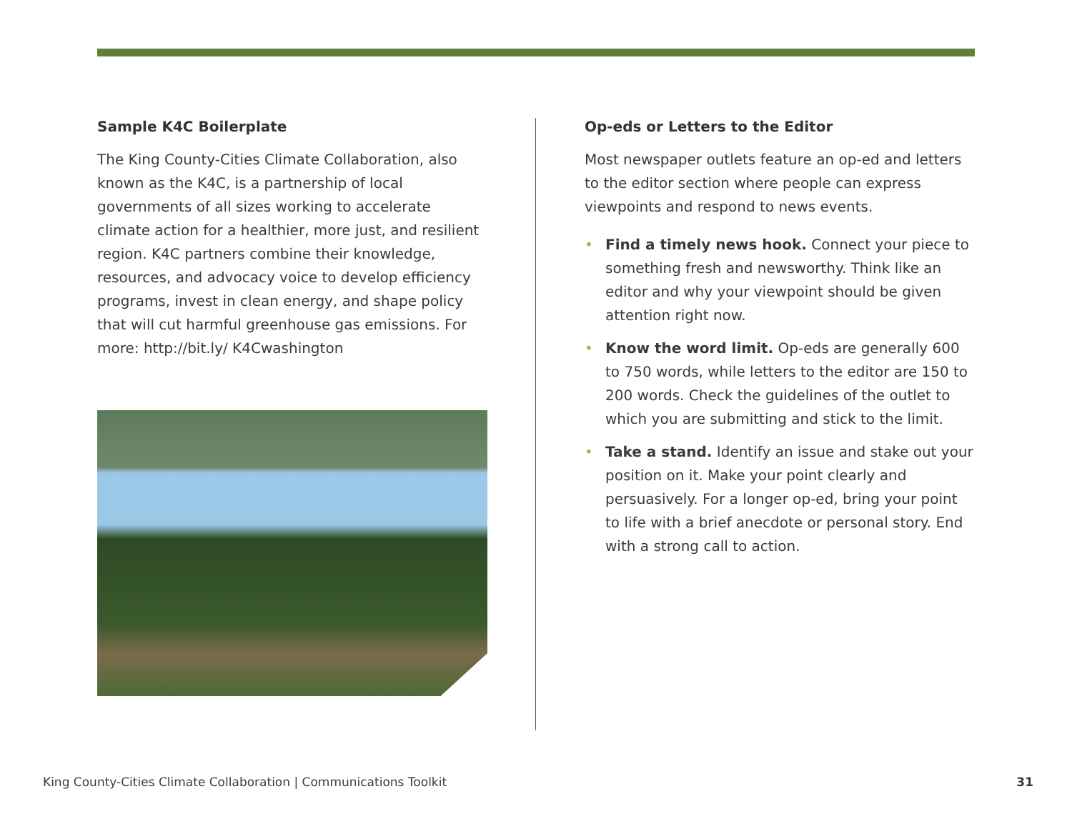Sample K4C Boilerplate
The King County-Cities Climate Collaboration, also known as the K4C, is a partnership of local governments of all sizes working to accelerate climate action for a healthier, more just, and resilient region. K4C partners combine their knowledge, resources, and advocacy voice to develop efficiency programs, invest in clean energy, and shape policy that will cut harmful greenhouse gas emissions. For more: http://bit.ly/ K4Cwashington
Op-eds or Letters to the Editor
Most newspaper outlets feature an op-ed and letters to the editor section where people can express viewpoints and respond to news events.
• Find a timely news hook. Connect your piece to something fresh and newsworthy. Think like an editor and why your viewpoint should be given attention right now.
• Know the word limit. Op-eds are generally 600 to 750 words, while letters to the editor are 150 to 200 words. Check the guidelines of the outlet to which you are submitting and stick to the limit.
• Take a stand. Identify an issue and stake out your position on it. Make your point clearly and persuasively. For a longer op-ed, bring your point to life with a brief anecdote or personal story. End with a strong call to action.
King County-Cities Climate Collaboration | Communications Toolkit 31